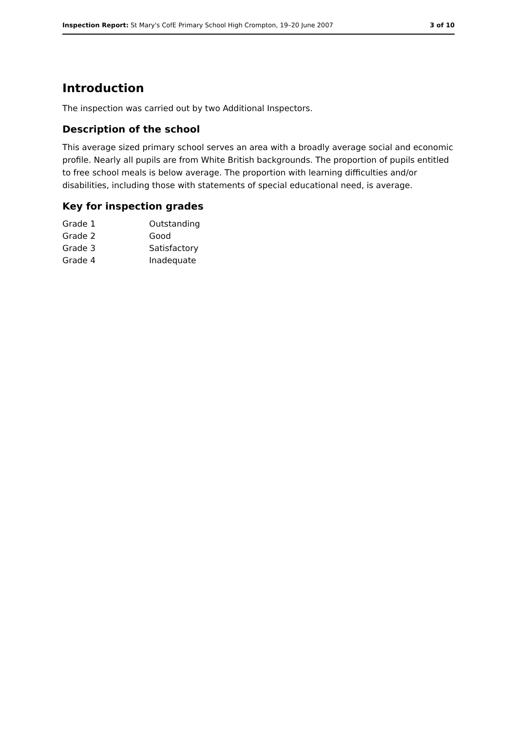Inspection Report: St Mary's CofE Primary School High Crompton, 19–20 June 2007 3 of 10
Introduction
The inspection was carried out by two Additional Inspectors.
Description of the school
This average sized primary school serves an area with a broadly average social and economic profile. Nearly all pupils are from White British backgrounds. The proportion of pupils entitled to free school meals is below average. The proportion with learning difficulties and/or disabilities, including those with statements of special educational need, is average.
Key for inspection grades
| Grade 1 | Outstanding |
| Grade 2 | Good |
| Grade 3 | Satisfactory |
| Grade 4 | Inadequate |